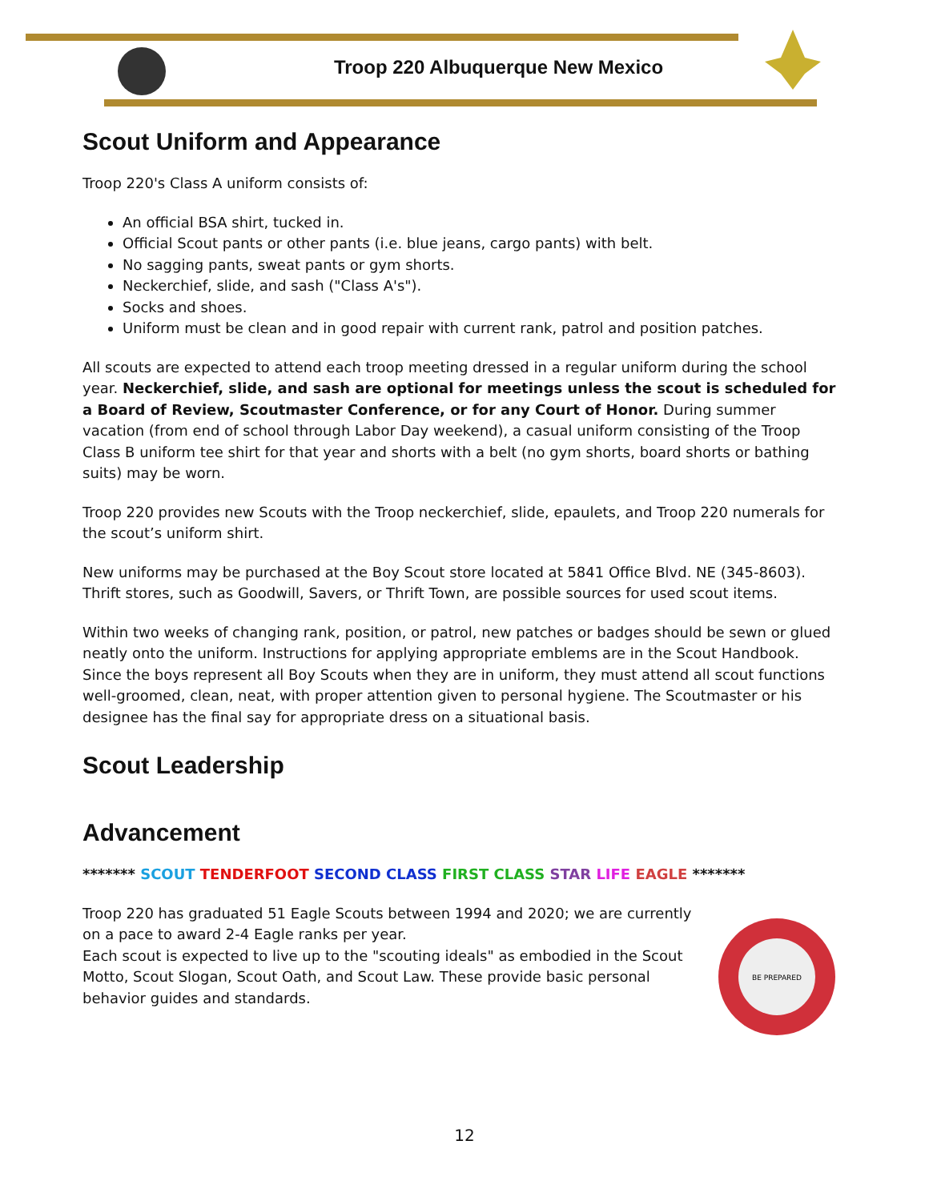Troop 220 Albuquerque New Mexico
Scout Uniform and Appearance
Troop 220's Class A uniform consists of:
An official BSA shirt, tucked in.
Official Scout pants or other pants (i.e. blue jeans, cargo pants) with belt.
No sagging pants, sweat pants or gym shorts.
Neckerchief, slide, and sash ("Class A's").
Socks and shoes.
Uniform must be clean and in good repair with current rank, patrol and position patches.
All scouts are expected to attend each troop meeting dressed in a regular uniform during the school year. Neckerchief, slide, and sash are optional for meetings unless the scout is scheduled for a Board of Review, Scoutmaster Conference, or for any Court of Honor. During summer vacation (from end of school through Labor Day weekend), a casual uniform consisting of the Troop Class B uniform tee shirt for that year and shorts with a belt (no gym shorts, board shorts or bathing suits) may be worn.
Troop 220 provides new Scouts with the Troop neckerchief, slide, epaulets, and Troop 220 numerals for the scout’s uniform shirt.
New uniforms may be purchased at the Boy Scout store located at 5841 Office Blvd. NE (345-8603). Thrift stores, such as Goodwill, Savers, or Thrift Town, are possible sources for used scout items.
Within two weeks of changing rank, position, or patrol, new patches or badges should be sewn or glued neatly onto the uniform. Instructions for applying appropriate emblems are in the Scout Handbook. Since the boys represent all Boy Scouts when they are in uniform, they must attend all scout functions well-groomed, clean, neat, with proper attention given to personal hygiene. The Scoutmaster or his designee has the final say for appropriate dress on a situational basis.
Scout Leadership
Advancement
******* SCOUT TENDERFOOT SECOND CLASS FIRST CLASS STAR LIFE EAGLE *******
Troop 220 has graduated 51 Eagle Scouts between 1994 and 2020; we are currently on a pace to award 2-4 Eagle ranks per year.
Each scout is expected to live up to the "scouting ideals" as embodied in the Scout Motto, Scout Slogan, Scout Oath, and Scout Law. These provide basic personal behavior guides and standards.
BE PREPARED
12